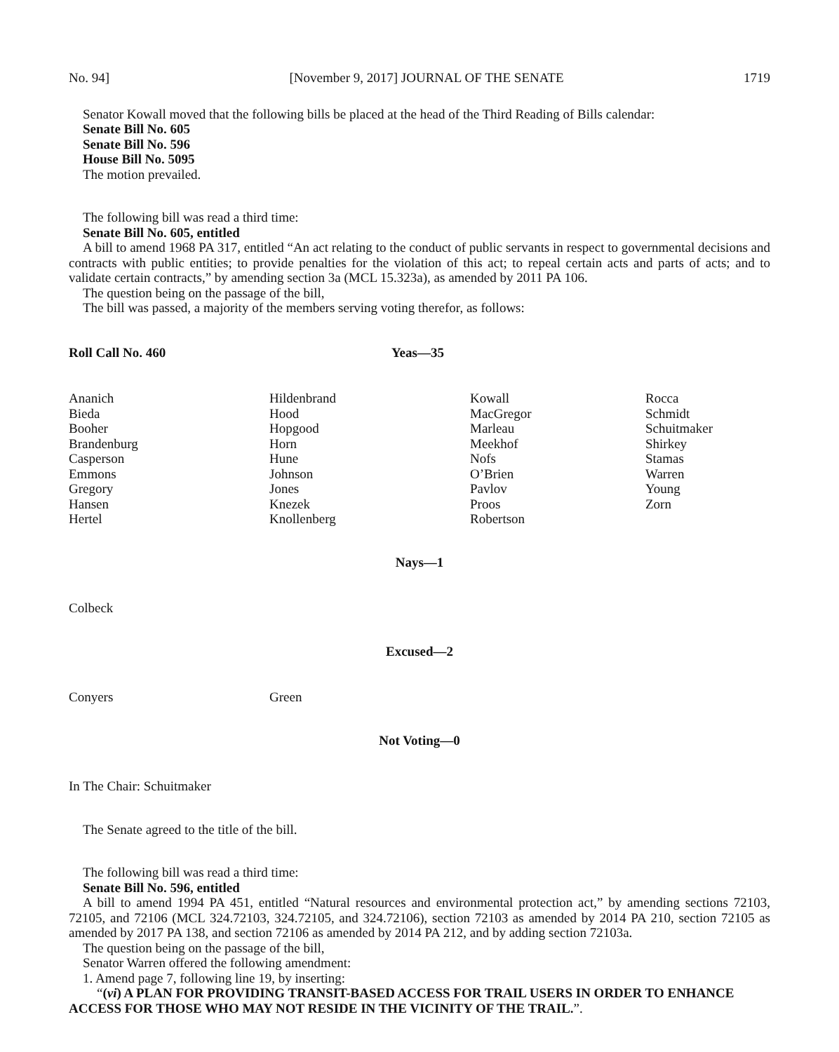No. 94] [November 9, 2017] JOURNAL OF THE SENATE 1719
Senator Kowall moved that the following bills be placed at the head of the Third Reading of Bills calendar:
Senate Bill No. 605
Senate Bill No. 596
House Bill No. 5095
The motion prevailed.
The following bill was read a third time:
Senate Bill No. 605, entitled
A bill to amend 1968 PA 317, entitled “An act relating to the conduct of public servants in respect to governmental decisions and contracts with public entities; to provide penalties for the violation of this act; to repeal certain acts and parts of acts; and to validate certain contracts,” by amending section 3a (MCL 15.323a), as amended by 2011 PA 106.
The question being on the passage of the bill,
The bill was passed, a majority of the members serving voting therefor, as follows:
Roll Call No. 460 Yeas—35
| Ananich Bieda Booher Brandenburg Casperson Emmons Gregory Hansen Hertel | Hildenbrand Hood Hopgood Horn Hune Johnson Jones Knezek Knollenberg | Kowall MacGregor Marleau Meekhof Nofs O’Brien Pavlov Proos Robertson | Rocca Schmidt Schuitmaker Shirkey Stamas Warren Young Zorn |
Nays—1
Colbeck
Excused—2
| Conyers | Green |
Not Voting—0
In The Chair: Schuitmaker
The Senate agreed to the title of the bill.
The following bill was read a third time:
Senate Bill No. 596, entitled
A bill to amend 1994 PA 451, entitled “Natural resources and environmental protection act,” by amending sections 72103, 72105, and 72106 (MCL 324.72103, 324.72105, and 324.72106), section 72103 as amended by 2014 PA 210, section 72105 as amended by 2017 PA 138, and section 72106 as amended by 2014 PA 212, and by adding section 72103a.
The question being on the passage of the bill,
Senator Warren offered the following amendment:
1. Amend page 7, following line 19, by inserting:
“(vi) A PLAN FOR PROVIDING TRANSIT-BASED ACCESS FOR TRAIL USERS IN ORDER TO ENHANCE ACCESS FOR THOSE WHO MAY NOT RESIDE IN THE VICINITY OF THE TRAIL.”.